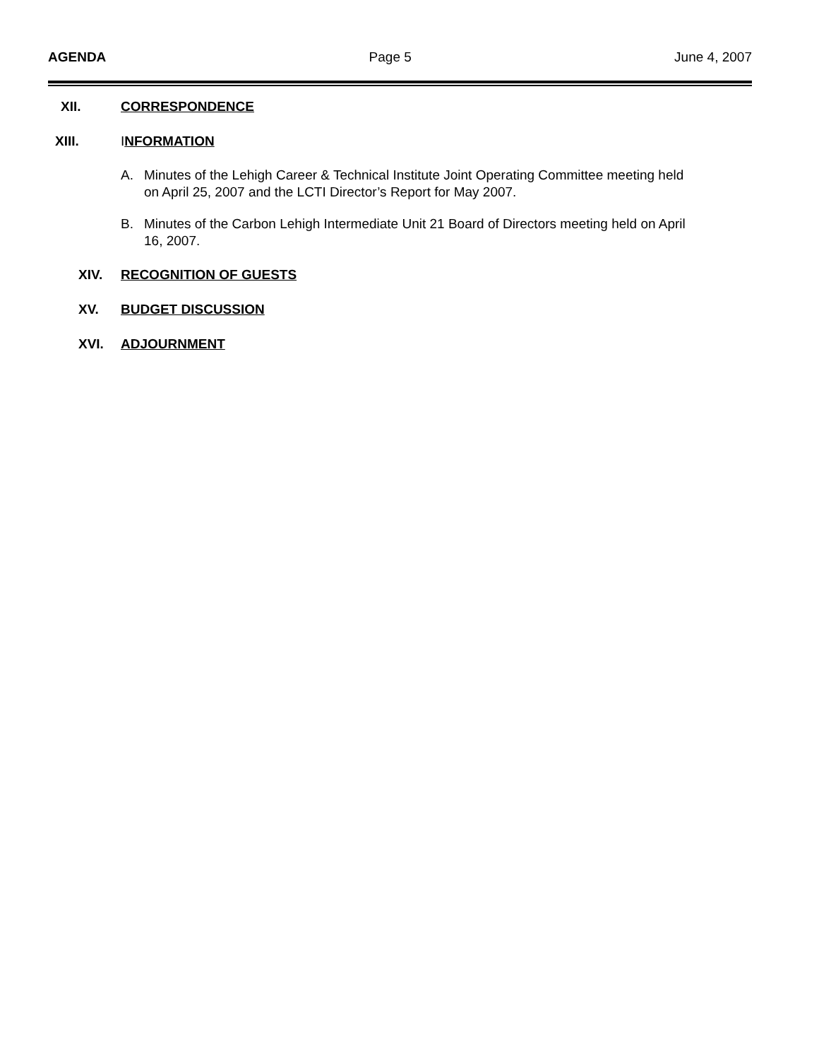AGENDA Page 5 June 4, 2007
XII. CORRESPONDENCE
XIII. INFORMATION
A. Minutes of the Lehigh Career & Technical Institute Joint Operating Committee meeting held on April 25, 2007 and the LCTI Director’s Report for May 2007.
B. Minutes of the Carbon Lehigh Intermediate Unit 21 Board of Directors meeting held on April 16, 2007.
XIV. RECOGNITION OF GUESTS
XV. BUDGET DISCUSSION
XVI. ADJOURNMENT